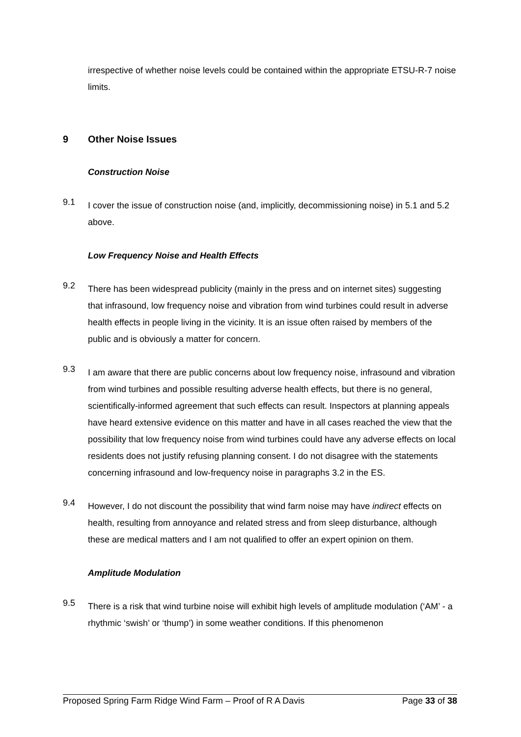irrespective of whether noise levels could be contained within the appropriate ETSU-R-7 noise limits.
9 Other Noise Issues
Construction Noise
9.1
I cover the issue of construction noise (and, implicitly, decommissioning noise) in 5.1 and 5.2 above.
Low Frequency Noise and Health Effects
9.2
There has been widespread publicity (mainly in the press and on internet sites) suggesting that infrasound, low frequency noise and vibration from wind turbines could result in adverse health effects in people living in the vicinity. It is an issue often raised by members of the public and is obviously a matter for concern.
9.3
I am aware that there are public concerns about low frequency noise, infrasound and vibration from wind turbines and possible resulting adverse health effects, but there is no general, scientifically-informed agreement that such effects can result. Inspectors at planning appeals have heard extensive evidence on this matter and have in all cases reached the view that the possibility that low frequency noise from wind turbines could have any adverse effects on local residents does not justify refusing planning consent. I do not disagree with the statements concerning infrasound and low-frequency noise in paragraphs 3.2 in the ES.
9.4
However, I do not discount the possibility that wind farm noise may have indirect effects on health, resulting from annoyance and related stress and from sleep disturbance, although these are medical matters and I am not qualified to offer an expert opinion on them.
Amplitude Modulation
9.5
There is a risk that wind turbine noise will exhibit high levels of amplitude modulation (‘AM’ - a rhythmic ‘swish’ or ‘thump’) in some weather conditions. If this phenomenon
Proposed Spring Farm Ridge Wind Farm – Proof of R A Davis Page 33 of 38